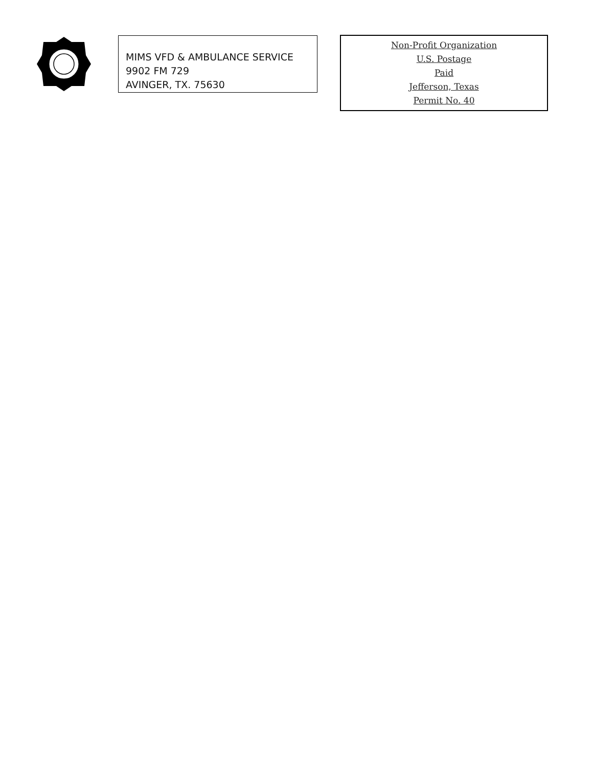MIMS VFD & AMBULANCE SERVICE
9902 FM 729
AVINGER, TX. 75630
Non-Profit Organization
U.S. Postage
Paid
Jefferson, Texas
Permit No. 40